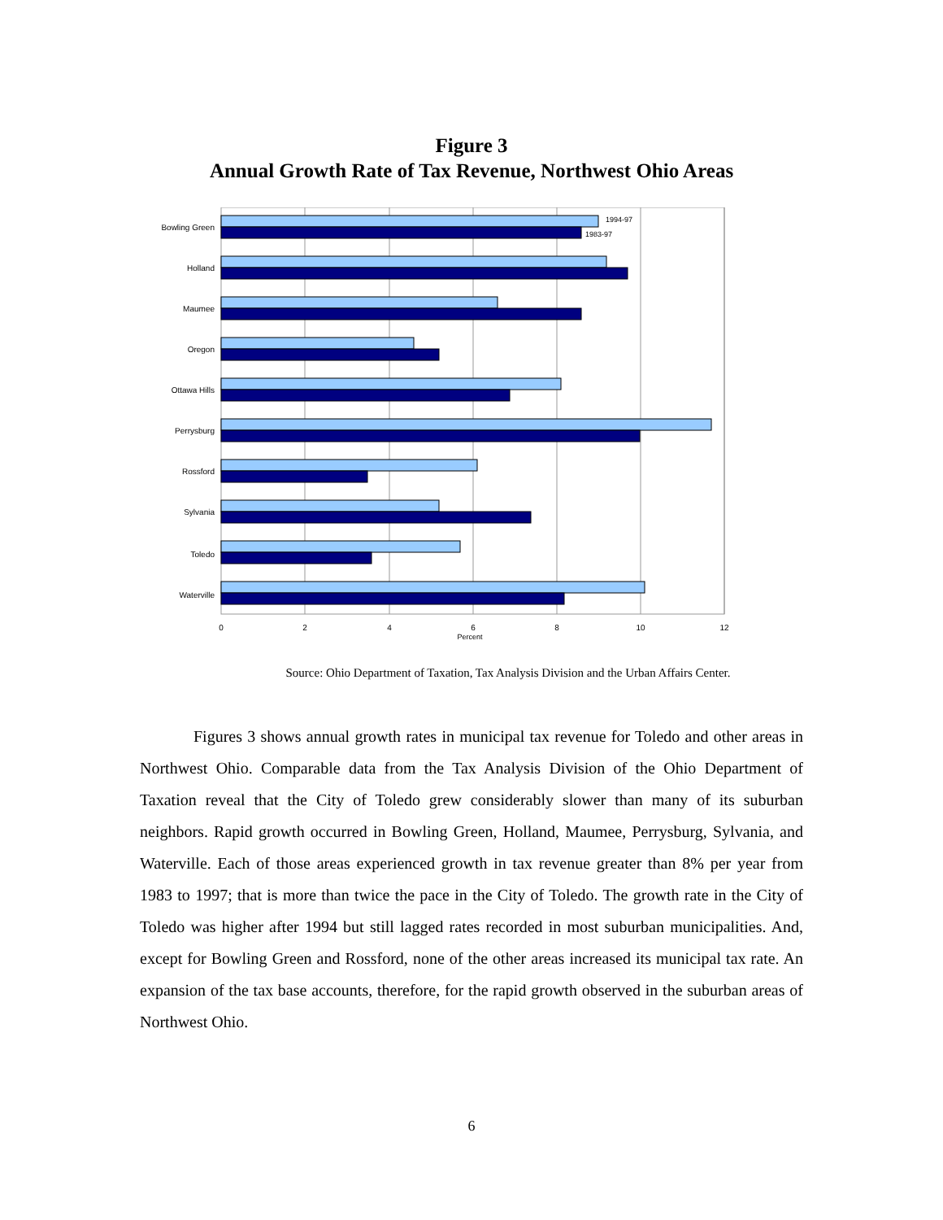Figure 3
Annual Growth Rate of Tax Revenue, Northwest Ohio Areas
1994-97
1983-97
Bowling Green
Holland
Maumee
Oregon
Ottawa Hills
Perrysburg
Rossford
Sylvania
Toledo
Waterville
0
2
4
6
8
10
12
Percent
Source: Ohio Department of Taxation, Tax Analysis Division and the Urban Affairs Center.
Figures 3 shows annual growth rates in municipal tax revenue for Toledo and other areas in Northwest Ohio. Comparable data from the Tax Analysis Division of the Ohio Department of Taxation reveal that the City of Toledo grew considerably slower than many of its suburban neighbors. Rapid growth occurred in Bowling Green, Holland, Maumee, Perrysburg, Sylvania, and Waterville. Each of those areas experienced growth in tax revenue greater than 8% per year from 1983 to 1997; that is more than twice the pace in the City of Toledo. The growth rate in the City of Toledo was higher after 1994 but still lagged rates recorded in most suburban municipalities. And, except for Bowling Green and Rossford, none of the other areas increased its municipal tax rate. An expansion of the tax base accounts, therefore, for the rapid growth observed in the suburban areas of Northwest Ohio.
6